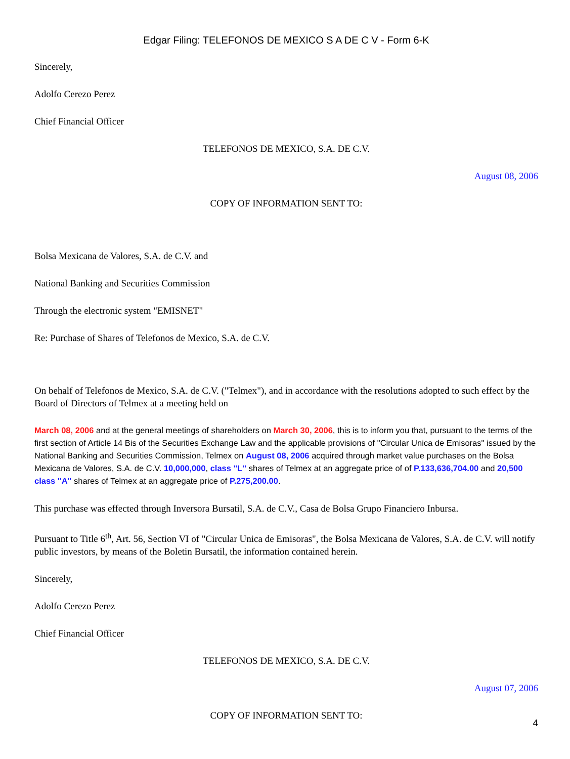Edgar Filing: TELEFONOS DE MEXICO S A DE C V - Form 6-K
Sincerely,
Adolfo Cerezo Perez
Chief Financial Officer
TELEFONOS DE MEXICO, S.A. DE C.V.
August 08, 2006
COPY OF INFORMATION SENT TO:
Bolsa Mexicana de Valores, S.A. de C.V. and
National Banking and Securities Commission
Through the electronic system "EMISNET"
Re: Purchase of Shares of Telefonos de Mexico, S.A. de C.V.
On behalf of Telefonos de Mexico, S.A. de C.V. ("Telmex"), and in accordance with the resolutions adopted to such effect by the Board of Directors of Telmex at a meeting held on
March 08, 2006 and at the general meetings of shareholders on March 30, 2006, this is to inform you that, pursuant to the terms of the first section of Article 14 Bis of the Securities Exchange Law and the applicable provisions of "Circular Unica de Emisoras" issued by the National Banking and Securities Commission, Telmex on August 08, 2006 acquired through market value purchases on the Bolsa Mexicana de Valores, S.A. de C.V. 10,000,000, class "L" shares of Telmex at an aggregate price of of P.133,636,704.00 and 20,500 class "A" shares of Telmex at an aggregate price of P.275,200.00.
This purchase was effected through Inversora Bursatil, S.A. de C.V., Casa de Bolsa Grupo Financiero Inbursa.
Pursuant to Title 6<sup>th</sup>, Art. 56, Section VI of "Circular Unica de Emisoras", the Bolsa Mexicana de Valores, S.A. de C.V. will notify public investors, by means of the Boletin Bursatil, the information contained herein.
Sincerely,
Adolfo Cerezo Perez
Chief Financial Officer
TELEFONOS DE MEXICO, S.A. DE C.V.
August 07, 2006
COPY OF INFORMATION SENT TO:
4